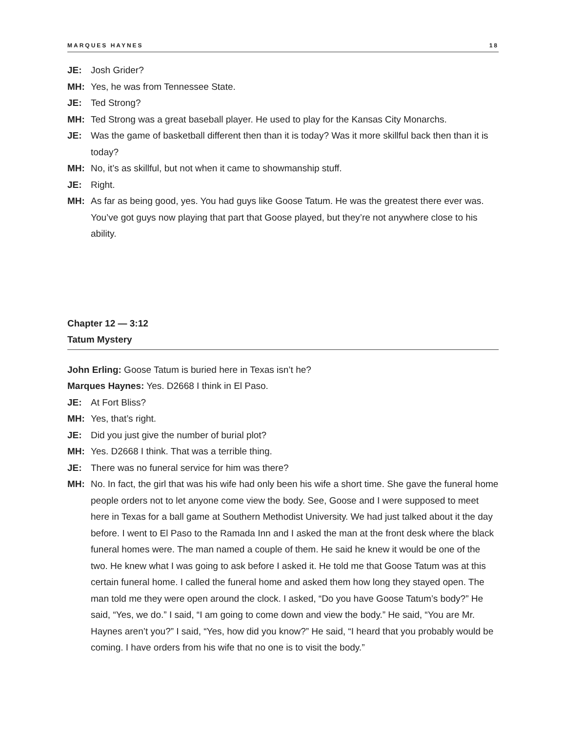MARQUES HAYNES 18
JE: Josh Grider?
MH: Yes, he was from Tennessee State.
JE: Ted Strong?
MH: Ted Strong was a great baseball player. He used to play for the Kansas City Monarchs.
JE: Was the game of basketball different then than it is today? Was it more skillful back then than it is today?
MH: No, it’s as skillful, but not when it came to showmanship stuff.
JE: Right.
MH: As far as being good, yes. You had guys like Goose Tatum. He was the greatest there ever was. You’ve got guys now playing that part that Goose played, but they’re not anywhere close to his ability.
Chapter 12 — 3:12
Tatum Mystery
John Erling: Goose Tatum is buried here in Texas isn’t he?
Marques Haynes: Yes. D2668 I think in El Paso.
JE: At Fort Bliss?
MH: Yes, that’s right.
JE: Did you just give the number of burial plot?
MH: Yes. D2668 I think. That was a terrible thing.
JE: There was no funeral service for him was there?
MH: No. In fact, the girl that was his wife had only been his wife a short time. She gave the funeral home people orders not to let anyone come view the body. See, Goose and I were supposed to meet here in Texas for a ball game at Southern Methodist University. We had just talked about it the day before. I went to El Paso to the Ramada Inn and I asked the man at the front desk where the black funeral homes were. The man named a couple of them. He said he knew it would be one of the two. He knew what I was going to ask before I asked it. He told me that Goose Tatum was at this certain funeral home. I called the funeral home and asked them how long they stayed open. The man told me they were open around the clock. I asked, “Do you have Goose Tatum’s body?” He said, “Yes, we do.” I said, “I am going to come down and view the body.” He said, “You are Mr. Haynes aren’t you?” I said, “Yes, how did you know?” He said, “I heard that you probably would be coming. I have orders from his wife that no one is to visit the body.”